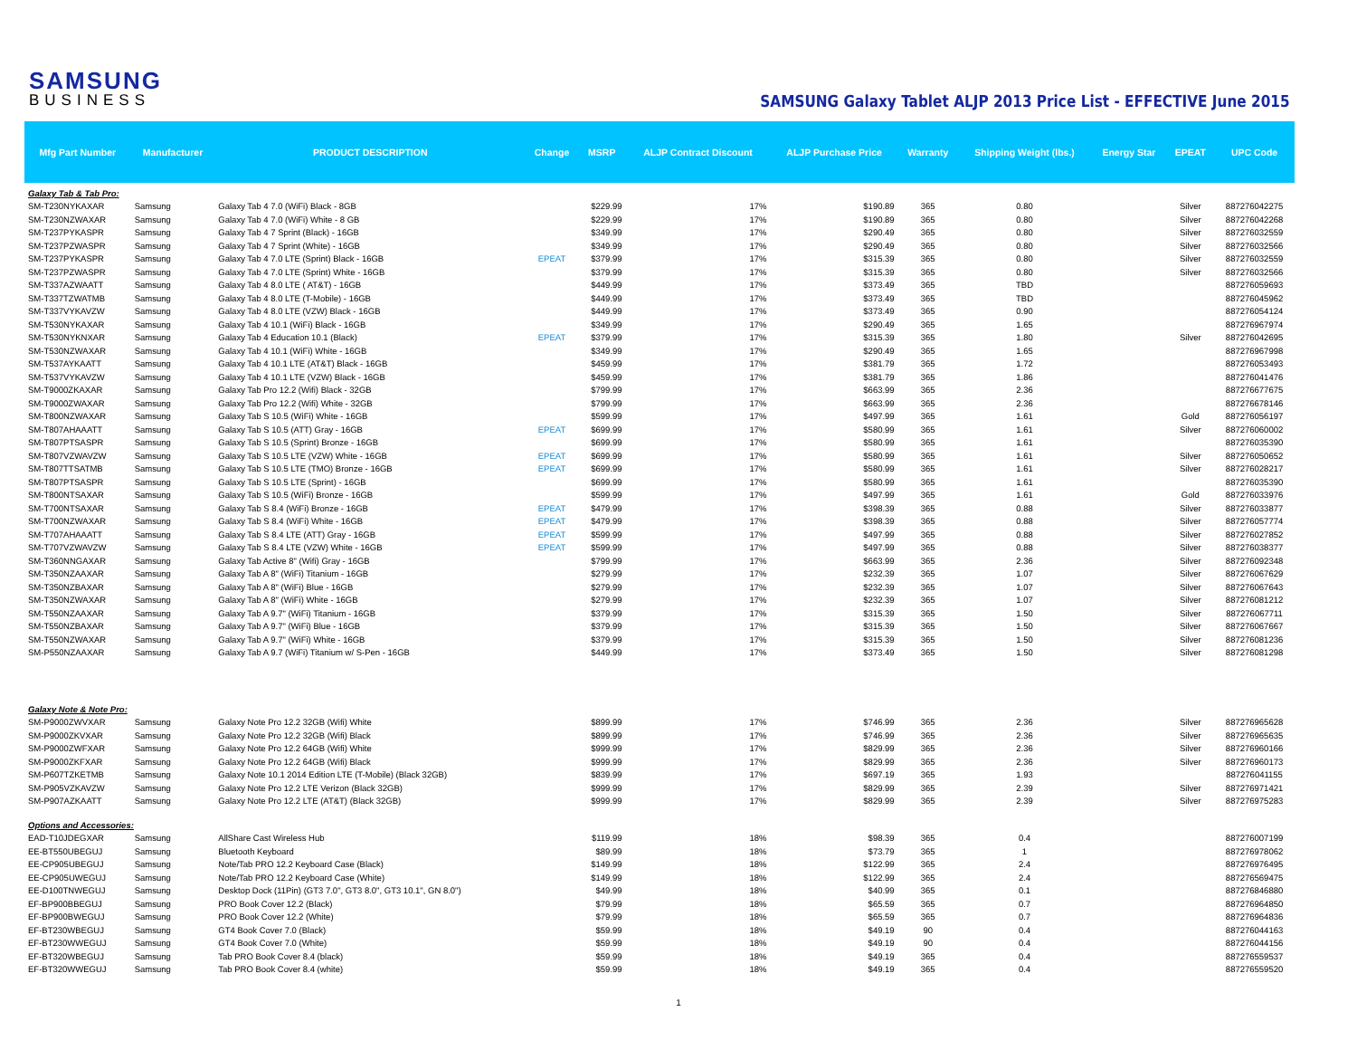SAMSUNG
BUSINESS
SAMSUNG Galaxy Tablet ALJP 2013 Price List - EFFECTIVE June 2015
| Mfg Part Number | Manufacturer | PRODUCT DESCRIPTION | Change | MSRP | ALJP Contract Discount | ALJP Purchase Price | Warranty | Shipping Weight (lbs.) | Energy Star | EPEAT | UPC Code |
| --- | --- | --- | --- | --- | --- | --- | --- | --- | --- | --- | --- |
| Galaxy Tab & Tab Pro: | | | | | | | | | | | |
| SM-T230NYKAXAR | Samsung | Galaxy Tab 4 7.0 (WiFi) Black - 8GB | | $229.99 | 17% | $190.89 | 365 | 0.80 | | Silver | 887276042275 |
| SM-T230NZWAXAR | Samsung | Galaxy Tab 4 7.0 (WiFi) White - 8 GB | | $229.99 | 17% | $190.89 | 365 | 0.80 | | Silver | 887276042268 |
| SM-T237PYKASPR | Samsung | Galaxy Tab 4 7 Sprint (Black) - 16GB | | $349.99 | 17% | $290.49 | 365 | 0.80 | | Silver | 887276032559 |
| SM-T237PZWASPR | Samsung | Galaxy Tab 4 7 Sprint (White) - 16GB | | $349.99 | 17% | $290.49 | 365 | 0.80 | | Silver | 887276032566 |
| SM-T237PYKASPR | Samsung | Galaxy Tab 4 7.0 LTE (Sprint) Black - 16GB | EPEAT | $379.99 | 17% | $315.39 | 365 | 0.80 | | Silver | 887276032559 |
| SM-T237PZWASPR | Samsung | Galaxy Tab 4 7.0 LTE (Sprint) White - 16GB | | $379.99 | 17% | $315.39 | 365 | 0.80 | | Silver | 887276032566 |
| SM-T337AZWAATT | Samsung | Galaxy Tab 4 8.0 LTE ( AT&T) - 16GB | | $449.99 | 17% | $373.49 | 365 | TBD | | | 887276059693 |
| SM-T337TZWATMB | Samsung | Galaxy Tab 4 8.0 LTE (T-Mobile) - 16GB | | $449.99 | 17% | $373.49 | 365 | TBD | | | 887276045962 |
| SM-T337VYKAVZW | Samsung | Galaxy Tab 4 8.0 LTE (VZW) Black - 16GB | | $449.99 | 17% | $373.49 | 365 | 0.90 | | | 887276054124 |
| SM-T530NYKAXAR | Samsung | Galaxy Tab 4 10.1 (WiFi) Black - 16GB | | $349.99 | 17% | $290.49 | 365 | 1.65 | | | 887276967974 |
| SM-T530NYKNXAR | Samsung | Galaxy Tab 4 Education 10.1 (Black) | EPEAT | $379.99 | 17% | $315.39 | 365 | 1.80 | | Silver | 887276042695 |
| SM-T530NZWAXAR | Samsung | Galaxy Tab 4 10.1 (WiFi) White - 16GB | | $349.99 | 17% | $290.49 | 365 | 1.65 | | | 887276967998 |
| SM-T537AYKAATT | Samsung | Galaxy Tab 4 10.1 LTE (AT&T) Black - 16GB | | $459.99 | 17% | $381.79 | 365 | 1.72 | | | 887276053493 |
| SM-T537VYKAVZW | Samsung | Galaxy Tab 4 10.1 LTE (VZW) Black - 16GB | | $459.99 | 17% | $381.79 | 365 | 1.86 | | | 887276041476 |
| SM-T9000ZKAXAR | Samsung | Galaxy Tab Pro 12.2 (Wifi) Black - 32GB | | $799.99 | 17% | $663.99 | 365 | 2.36 | | | 887276677675 |
| SM-T9000ZWAXAR | Samsung | Galaxy Tab Pro 12.2 (Wifi) White - 32GB | | $799.99 | 17% | $663.99 | 365 | 2.36 | | | 887276678146 |
| SM-T800NZWAXAR | Samsung | Galaxy Tab S 10.5 (WiFi) White - 16GB | | $599.99 | 17% | $497.99 | 365 | 1.61 | | Gold | 887276056197 |
| SM-T807AHAAATT | Samsung | Galaxy Tab S 10.5 (ATT) Gray - 16GB | EPEAT | $699.99 | 17% | $580.99 | 365 | 1.61 | | Silver | 887276060002 |
| SM-T807PTSASPR | Samsung | Galaxy Tab S 10.5 (Sprint) Bronze - 16GB | | $699.99 | 17% | $580.99 | 365 | 1.61 | | | 887276035390 |
| SM-T807VZWAVZW | Samsung | Galaxy Tab S 10.5 LTE (VZW) White - 16GB | EPEAT | $699.99 | 17% | $580.99 | 365 | 1.61 | | Silver | 887276050652 |
| SM-T807TTSATMB | Samsung | Galaxy Tab S 10.5 LTE (TMO) Bronze - 16GB | EPEAT | $699.99 | 17% | $580.99 | 365 | 1.61 | | Silver | 887276028217 |
| SM-T807PTSASPR | Samsung | Galaxy Tab S 10.5 LTE (Sprint) - 16GB | | $699.99 | 17% | $580.99 | 365 | 1.61 | | | 887276035390 |
| SM-T800NTSAXAR | Samsung | Galaxy Tab S 10.5 (WiFi) Bronze - 16GB | | $599.99 | 17% | $497.99 | 365 | 1.61 | | Gold | 887276033976 |
| SM-T700NTSAXAR | Samsung | Galaxy Tab S 8.4 (WiFi) Bronze - 16GB | EPEAT | $479.99 | 17% | $398.39 | 365 | 0.88 | | Silver | 887276033877 |
| SM-T700NZWAXAR | Samsung | Galaxy Tab S 8.4 (WiFi) White - 16GB | EPEAT | $479.99 | 17% | $398.39 | 365 | 0.88 | | Silver | 887276057774 |
| SM-T707AHAAATT | Samsung | Galaxy Tab S 8.4 LTE (ATT) Gray - 16GB | EPEAT | $599.99 | 17% | $497.99 | 365 | 0.88 | | Silver | 887276027852 |
| SM-T707VZWAVZW | Samsung | Galaxy Tab S 8.4 LTE (VZW) White - 16GB | EPEAT | $599.99 | 17% | $497.99 | 365 | 0.88 | | Silver | 887276038377 |
| SM-T360NNGAXAR | Samsung | Galaxy Tab Active 8" (Wifi) Gray - 16GB | | $799.99 | 17% | $663.99 | 365 | 2.36 | | Silver | 887276092348 |
| SM-T350NZAAXAR | Samsung | Galaxy Tab A 8" (WiFi) Titanium - 16GB | | $279.99 | 17% | $232.39 | 365 | 1.07 | | Silver | 887276067629 |
| SM-T350NZBAXAR | Samsung | Galaxy Tab A 8" (WiFi) Blue - 16GB | | $279.99 | 17% | $232.39 | 365 | 1.07 | | Silver | 887276067643 |
| SM-T350NZWAXAR | Samsung | Galaxy Tab A 8" (WiFi) White - 16GB | | $279.99 | 17% | $232.39 | 365 | 1.07 | | Silver | 887276081212 |
| SM-T550NZAAXAR | Samsung | Galaxy Tab A 9.7" (WiFi) Titanium - 16GB | | $379.99 | 17% | $315.39 | 365 | 1.50 | | Silver | 887276067711 |
| SM-T550NZBAXAR | Samsung | Galaxy Tab A 9.7" (WiFi) Blue - 16GB | | $379.99 | 17% | $315.39 | 365 | 1.50 | | Silver | 887276067667 |
| SM-T550NZWAXAR | Samsung | Galaxy Tab A 9.7" (WiFi) White - 16GB | | $379.99 | 17% | $315.39 | 365 | 1.50 | | Silver | 887276081236 |
| SM-P550NZAAXAR | Samsung | Galaxy Tab A 9.7 (WiFi) Titanium w/ S-Pen - 16GB | | $449.99 | 17% | $373.49 | 365 | 1.50 | | Silver | 887276081298 |
| Galaxy Note & Note Pro: | | | | | | | | | | | |
| SM-P9000ZWVXAR | Samsung | Galaxy Note Pro 12.2 32GB (Wifi) White | | $899.99 | 17% | $746.99 | 365 | 2.36 | | Silver | 887276965628 |
| SM-P9000ZKVXAR | Samsung | Galaxy Note Pro 12.2 32GB (Wifi) Black | | $899.99 | 17% | $746.99 | 365 | 2.36 | | Silver | 887276965635 |
| SM-P9000ZWFXAR | Samsung | Galaxy Note Pro 12.2 64GB (Wifi) White | | $999.99 | 17% | $829.99 | 365 | 2.36 | | Silver | 887276960166 |
| SM-P9000ZKFXAR | Samsung | Galaxy Note Pro 12.2 64GB (Wifi) Black | | $999.99 | 17% | $829.99 | 365 | 2.36 | | Silver | 887276960173 |
| SM-P607TZKETMB | Samsung | Galaxy Note 10.1 2014 Edition LTE (T-Mobile) (Black 32GB) | | $839.99 | 17% | $697.19 | 365 | 1.93 | | | 887276041155 |
| SM-P905VZKAVZW | Samsung | Galaxy Note Pro 12.2 LTE Verizon (Black 32GB) | | $999.99 | 17% | $829.99 | 365 | 2.39 | | Silver | 887276971421 |
| SM-P907AZKAATT | Samsung | Galaxy Note Pro 12.2 LTE (AT&T) (Black 32GB) | | $999.99 | 17% | $829.99 | 365 | 2.39 | | Silver | 887276975283 |
| Options and Accessories: | | | | | | | | | | | |
| EAD-T10JDEGXAR | Samsung | AllShare Cast Wireless Hub | | $119.99 | 18% | $98.39 | 365 | 0.4 | | | 887276007199 |
| EE-BT550UBEGUJ | Samsung | Bluetooth Keyboard | | $89.99 | 18% | $73.79 | 365 | 1 | | | 887276978062 |
| EE-CP905UBEGUJ | Samsung | Note/Tab PRO 12.2 Keyboard Case (Black) | | $149.99 | 18% | $122.99 | 365 | 2.4 | | | 887276976495 |
| EE-CP905UWEGUJ | Samsung | Note/Tab PRO 12.2 Keyboard Case (White) | | $149.99 | 18% | $122.99 | 365 | 2.4 | | | 887276569475 |
| EE-D100TNWEGUJ | Samsung | Desktop Dock (11Pin) (GT3 7.0", GT3 8.0", GT3 10.1", GN 8.0") | | $49.99 | 18% | $40.99 | 365 | 0.1 | | | 887276846880 |
| EF-BP900BBEGUJ | Samsung | PRO Book Cover 12.2 (Black) | | $79.99 | 18% | $65.59 | 365 | 0.7 | | | 887276964850 |
| EF-BP900BWEGUJ | Samsung | PRO Book Cover 12.2 (White) | | $79.99 | 18% | $65.59 | 365 | 0.7 | | | 887276964836 |
| EF-BT230WBEGUJ | Samsung | GT4 Book Cover 7.0 (Black) | | $59.99 | 18% | $49.19 | 90 | 0.4 | | | 887276044163 |
| EF-BT230WWEGUJ | Samsung | GT4 Book Cover 7.0 (White) | | $59.99 | 18% | $49.19 | 90 | 0.4 | | | 887276044156 |
| EF-BT320WBEGUJ | Samsung | Tab PRO Book Cover 8.4 (black) | | $59.99 | 18% | $49.19 | 365 | 0.4 | | | 887276559537 |
| EF-BT320WWEGUJ | Samsung | Tab PRO Book Cover 8.4 (white) | | $59.99 | 18% | $49.19 | 365 | 0.4 | | | 887276559520 |
1